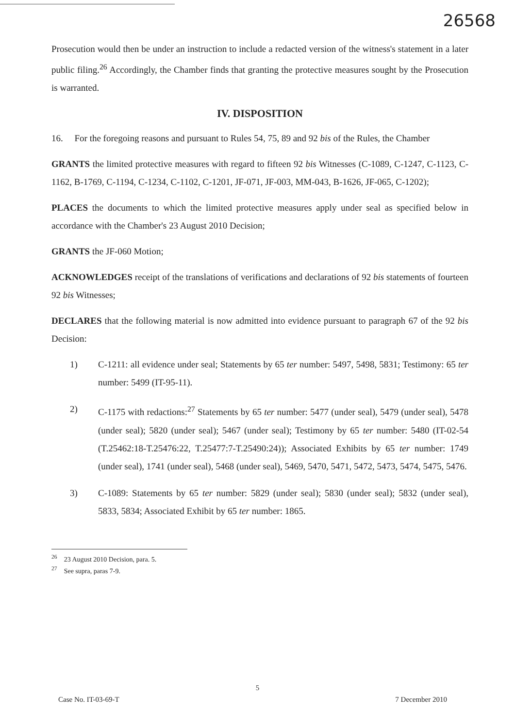26568
Prosecution would then be under an instruction to include a redacted version of the witness's statement in a later public filing.<sup>26</sup> Accordingly, the Chamber finds that granting the protective measures sought by the Prosecution is warranted.
IV. DISPOSITION
16. For the foregoing reasons and pursuant to Rules 54, 75, 89 and 92 bis of the Rules, the Chamber
GRANTS the limited protective measures with regard to fifteen 92 bis Witnesses (C-1089, C-1247, C-1123, C-1162, B-1769, C-1194, C-1234, C-1102, C-1201, JF-071, JF-003, MM-043, B-1626, JF-065, C-1202);
PLACES the documents to which the limited protective measures apply under seal as specified below in accordance with the Chamber's 23 August 2010 Decision;
GRANTS the JF-060 Motion;
ACKNOWLEDGES receipt of the translations of verifications and declarations of 92 bis statements of fourteen 92 bis Witnesses;
DECLARES that the following material is now admitted into evidence pursuant to paragraph 67 of the 92 bis Decision:
1) C-1211: all evidence under seal; Statements by 65 ter number: 5497, 5498, 5831; Testimony: 65 ter number: 5499 (IT-95-11).
2) C-1175 with redactions:<sup>27</sup> Statements by 65 ter number: 5477 (under seal), 5479 (under seal), 5478 (under seal); 5820 (under seal); 5467 (under seal); Testimony by 65 ter number: 5480 (IT-02-54 (T.25462:18-T.25476:22, T.25477:7-T.25490:24)); Associated Exhibits by 65 ter number: 1749 (under seal), 1741 (under seal), 5468 (under seal), 5469, 5470, 5471, 5472, 5473, 5474, 5475, 5476.
3) C-1089: Statements by 65 ter number: 5829 (under seal); 5830 (under seal); 5832 (under seal), 5833, 5834; Associated Exhibit by 65 ter number: 1865.
<sup>26</sup> 23 August 2010 Decision, para. 5.
<sup>27</sup> See supra, paras 7-9.
5
Case No. IT-03-69-T 7 December 2010